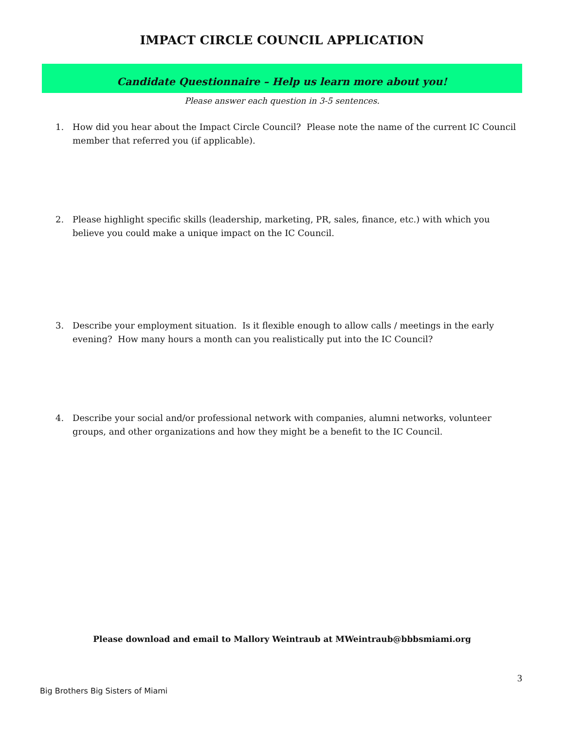IMPACT CIRCLE COUNCIL APPLICATION
Candidate Questionnaire – Help us learn more about you!
Please answer each question in 3-5 sentences.
1. How did you hear about the Impact Circle Council? Please note the name of the current IC Council member that referred you (if applicable).
2. Please highlight specific skills (leadership, marketing, PR, sales, finance, etc.) with which you believe you could make a unique impact on the IC Council.
3. Describe your employment situation. Is it flexible enough to allow calls / meetings in the early evening? How many hours a month can you realistically put into the IC Council?
4. Describe your social and/or professional network with companies, alumni networks, volunteer groups, and other organizations and how they might be a benefit to the IC Council.
Please download and email to Mallory Weintraub at MWeintraub@bbbsmiami.org
3
Big Brothers Big Sisters of Miami